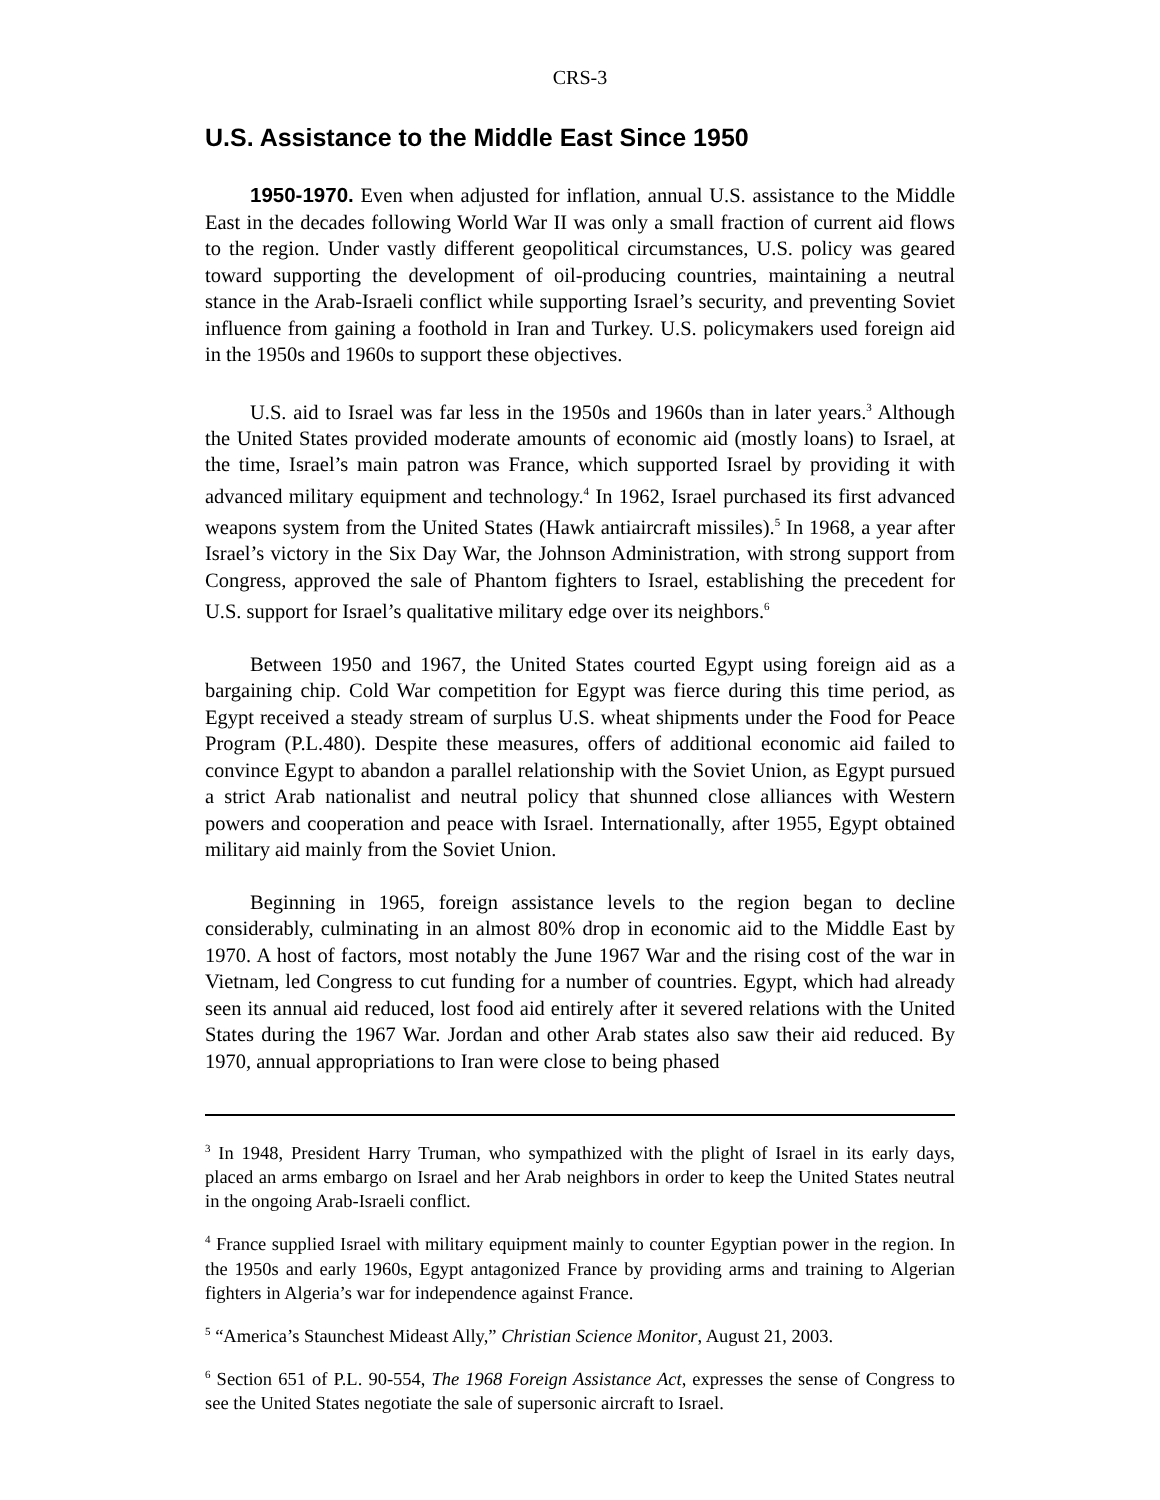CRS-3
U.S. Assistance to the Middle East Since 1950
1950-1970. Even when adjusted for inflation, annual U.S. assistance to the Middle East in the decades following World War II was only a small fraction of current aid flows to the region. Under vastly different geopolitical circumstances, U.S. policy was geared toward supporting the development of oil-producing countries, maintaining a neutral stance in the Arab-Israeli conflict while supporting Israel’s security, and preventing Soviet influence from gaining a foothold in Iran and Turkey. U.S. policymakers used foreign aid in the 1950s and 1960s to support these objectives.
U.S. aid to Israel was far less in the 1950s and 1960s than in later years.<sup>3</sup> Although the United States provided moderate amounts of economic aid (mostly loans) to Israel, at the time, Israel’s main patron was France, which supported Israel by providing it with advanced military equipment and technology.<sup>4</sup> In 1962, Israel purchased its first advanced weapons system from the United States (Hawk antiaircraft missiles).<sup>5</sup> In 1968, a year after Israel’s victory in the Six Day War, the Johnson Administration, with strong support from Congress, approved the sale of Phantom fighters to Israel, establishing the precedent for U.S. support for Israel’s qualitative military edge over its neighbors.<sup>6</sup>
Between 1950 and 1967, the United States courted Egypt using foreign aid as a bargaining chip. Cold War competition for Egypt was fierce during this time period, as Egypt received a steady stream of surplus U.S. wheat shipments under the Food for Peace Program (P.L.480). Despite these measures, offers of additional economic aid failed to convince Egypt to abandon a parallel relationship with the Soviet Union, as Egypt pursued a strict Arab nationalist and neutral policy that shunned close alliances with Western powers and cooperation and peace with Israel. Internationally, after 1955, Egypt obtained military aid mainly from the Soviet Union.
Beginning in 1965, foreign assistance levels to the region began to decline considerably, culminating in an almost 80% drop in economic aid to the Middle East by 1970. A host of factors, most notably the June 1967 War and the rising cost of the war in Vietnam, led Congress to cut funding for a number of countries. Egypt, which had already seen its annual aid reduced, lost food aid entirely after it severed relations with the United States during the 1967 War. Jordan and other Arab states also saw their aid reduced. By 1970, annual appropriations to Iran were close to being phased
<sup>3</sup> In 1948, President Harry Truman, who sympathized with the plight of Israel in its early days, placed an arms embargo on Israel and her Arab neighbors in order to keep the United States neutral in the ongoing Arab-Israeli conflict.
<sup>4</sup> France supplied Israel with military equipment mainly to counter Egyptian power in the region. In the 1950s and early 1960s, Egypt antagonized France by providing arms and training to Algerian fighters in Algeria’s war for independence against France.
<sup>5</sup> “America’s Staunchest Mideast Ally,” Christian Science Monitor, August 21, 2003.
<sup>6</sup> Section 651 of P.L. 90-554, The 1968 Foreign Assistance Act, expresses the sense of Congress to see the United States negotiate the sale of supersonic aircraft to Israel.